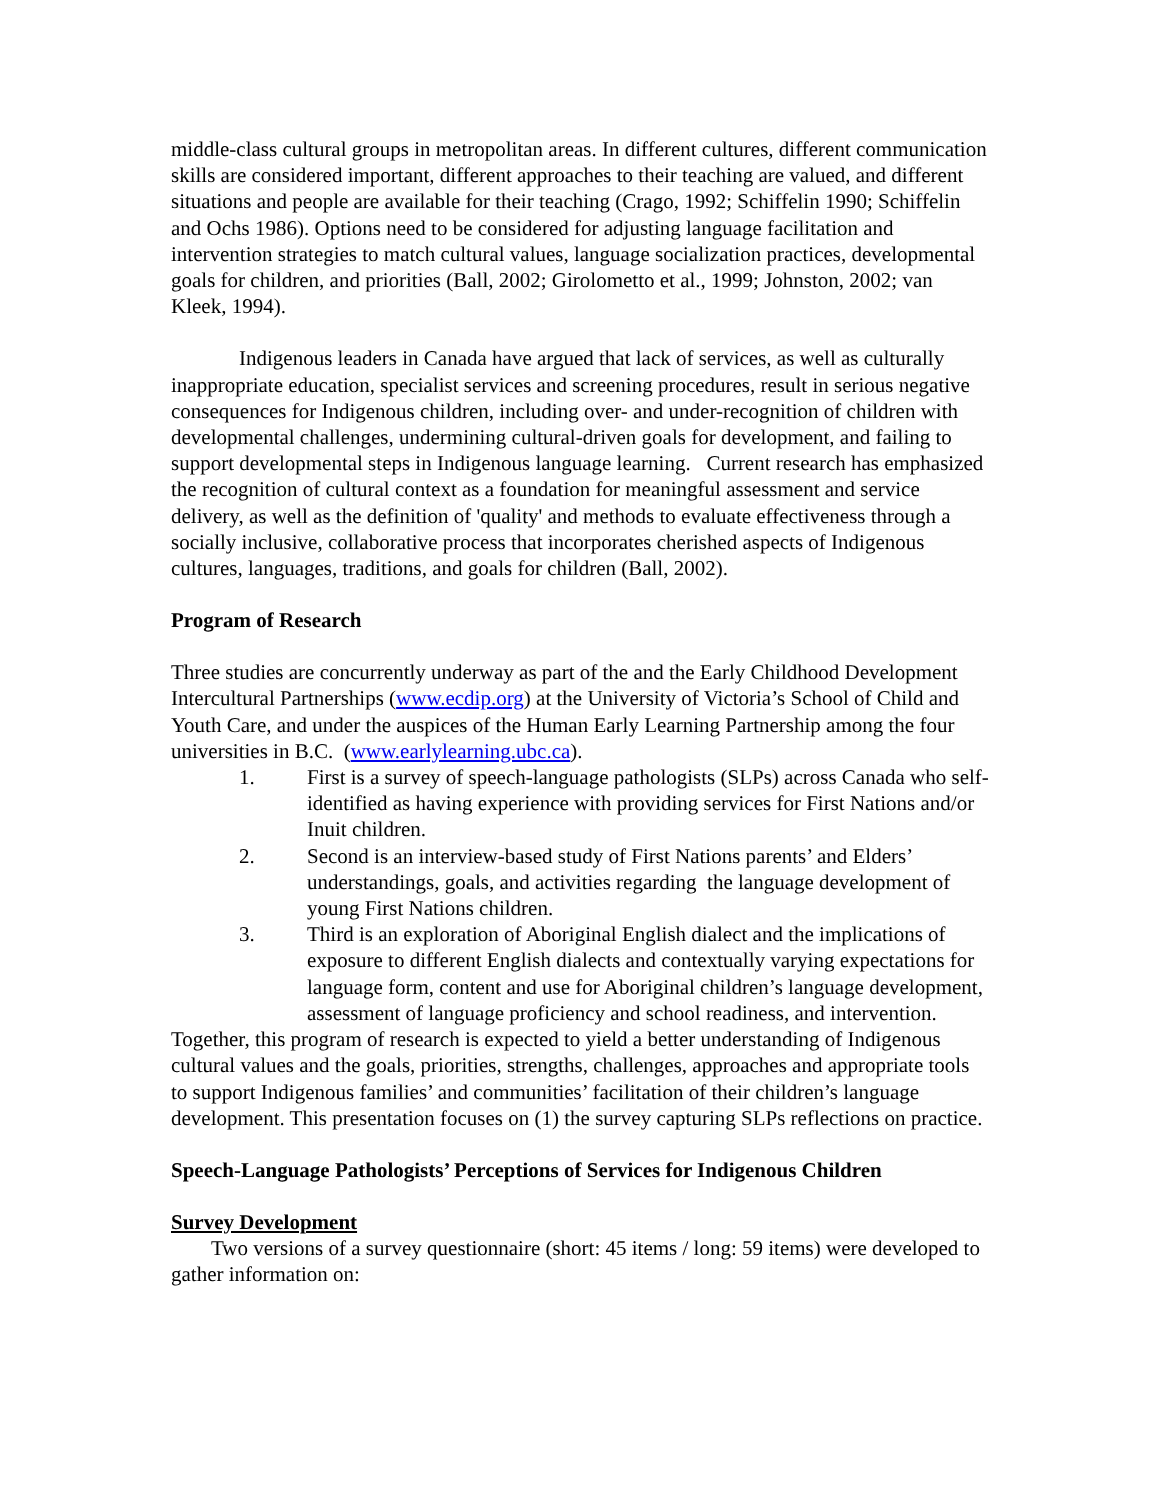middle-class cultural groups in metropolitan areas. In different cultures, different communication skills are considered important, different approaches to their teaching are valued, and different situations and people are available for their teaching (Crago, 1992; Schiffelin 1990; Schiffelin and Ochs 1986). Options need to be considered for adjusting language facilitation and intervention strategies to match cultural values, language socialization practices, developmental goals for children, and priorities (Ball, 2002; Girolometto et al., 1999; Johnston, 2002; van Kleek, 1994).
Indigenous leaders in Canada have argued that lack of services, as well as culturally inappropriate education, specialist services and screening procedures, result in serious negative consequences for Indigenous children, including over- and under-recognition of children with developmental challenges, undermining cultural-driven goals for development, and failing to support developmental steps in Indigenous language learning. Current research has emphasized the recognition of cultural context as a foundation for meaningful assessment and service delivery, as well as the definition of 'quality' and methods to evaluate effectiveness through a socially inclusive, collaborative process that incorporates cherished aspects of Indigenous cultures, languages, traditions, and goals for children (Ball, 2002).
Program of Research
Three studies are concurrently underway as part of the and the Early Childhood Development Intercultural Partnerships (www.ecdip.org) at the University of Victoria’s School of Child and Youth Care, and under the auspices of the Human Early Learning Partnership among the four universities in B.C. (www.earlylearning.ubc.ca).
1. First is a survey of speech-language pathologists (SLPs) across Canada who self-identified as having experience with providing services for First Nations and/or Inuit children.
2. Second is an interview-based study of First Nations parents’ and Elders’ understandings, goals, and activities regarding the language development of young First Nations children.
3. Third is an exploration of Aboriginal English dialect and the implications of exposure to different English dialects and contextually varying expectations for language form, content and use for Aboriginal children’s language development, assessment of language proficiency and school readiness, and intervention.
Together, this program of research is expected to yield a better understanding of Indigenous cultural values and the goals, priorities, strengths, challenges, approaches and appropriate tools to support Indigenous families’ and communities’ facilitation of their children’s language development. This presentation focuses on (1) the survey capturing SLPs reflections on practice.
Speech-Language Pathologists’ Perceptions of Services for Indigenous Children
Survey Development
Two versions of a survey questionnaire (short: 45 items / long: 59 items) were developed to gather information on: